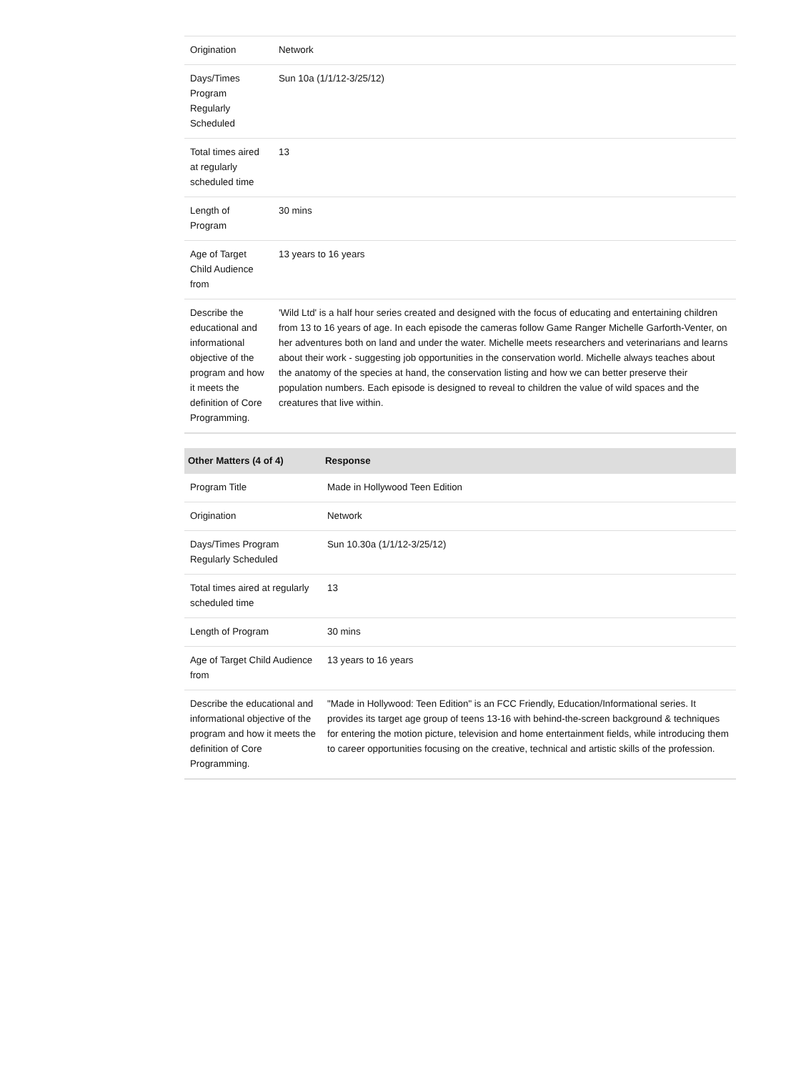| Origination | Network |
| Days/Times Program Regularly Scheduled | Sun 10a (1/1/12-3/25/12) |
| Total times aired at regularly scheduled time | 13 |
| Length of Program | 30 mins |
| Age of Target Child Audience from | 13 years to 16 years |
| Describe the educational and informational objective of the program and how it meets the definition of Core Programming. | 'Wild Ltd' is a half hour series created and designed with the focus of educating and entertaining children from 13 to 16 years of age. In each episode the cameras follow Game Ranger Michelle Garforth-Venter, on her adventures both on land and under the water. Michelle meets researchers and veterinarians and learns about their work - suggesting job opportunities in the conservation world. Michelle always teaches about the anatomy of the species at hand, the conservation listing and how we can better preserve their population numbers. Each episode is designed to reveal to children the value of wild spaces and the creatures that live within. |
| Other Matters (4 of 4) | Response |
| --- | --- |
| Program Title | Made in Hollywood Teen Edition |
| Origination | Network |
| Days/Times Program Regularly Scheduled | Sun 10.30a (1/1/12-3/25/12) |
| Total times aired at regularly scheduled time | 13 |
| Length of Program | 30 mins |
| Age of Target Child Audience from | 13 years to 16 years |
| Describe the educational and informational objective of the program and how it meets the definition of Core Programming. | "Made in Hollywood: Teen Edition" is an FCC Friendly, Education/Informational series. It provides its target age group of teens 13-16 with behind-the-screen background & techniques for entering the motion picture, television and home entertainment fields, while introducing them to career opportunities focusing on the creative, technical and artistic skills of the profession. |